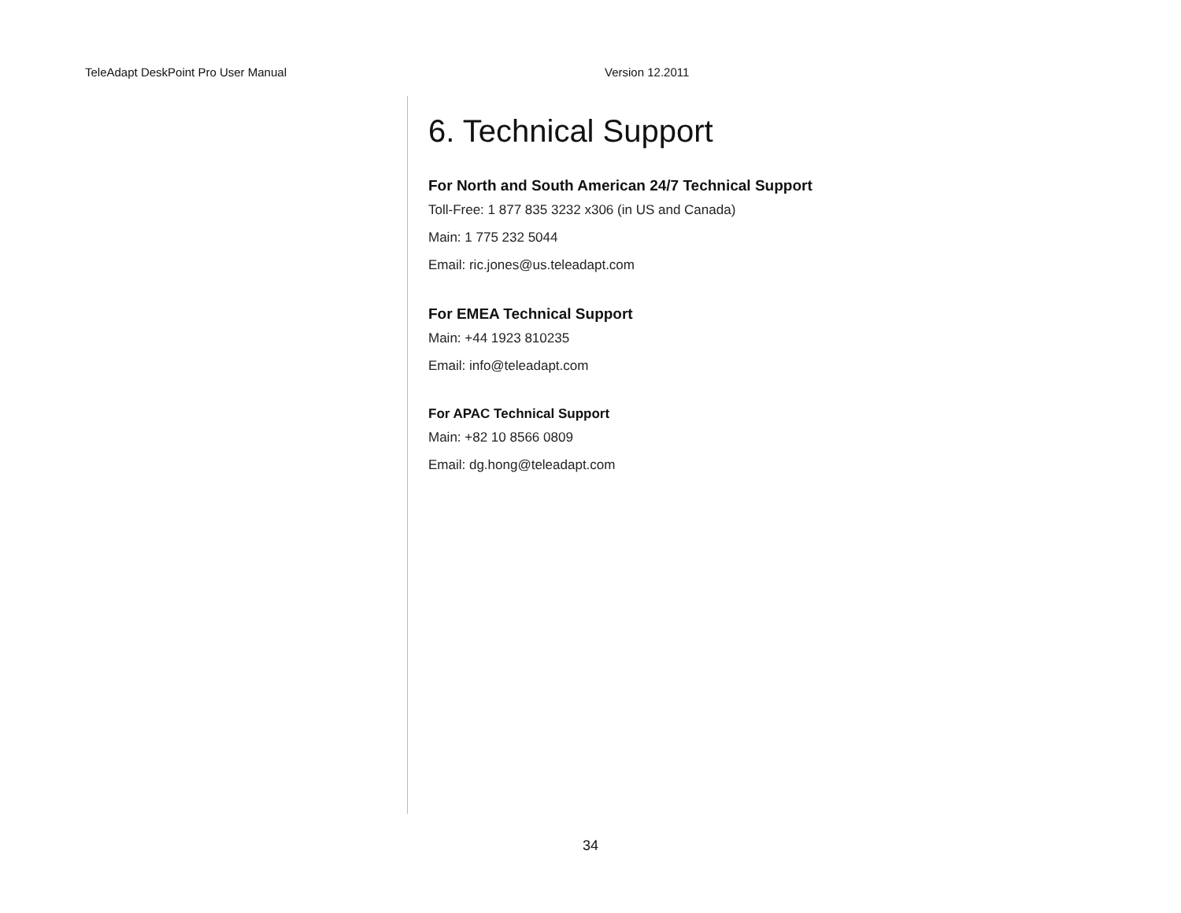TeleAdapt DeskPoint Pro User Manual Version 12.2011
6. Technical Support
For North and South American 24/7 Technical Support
Toll-Free: 1 877 835 3232 x306 (in US and Canada)
Main: 1 775 232 5044
Email: ric.jones@us.teleadapt.com
For EMEA Technical Support
Main: +44 1923 810235
Email: info@teleadapt.com
For APAC Technical Support
Main: +82 10 8566 0809
Email: dg.hong@teleadapt.com
34